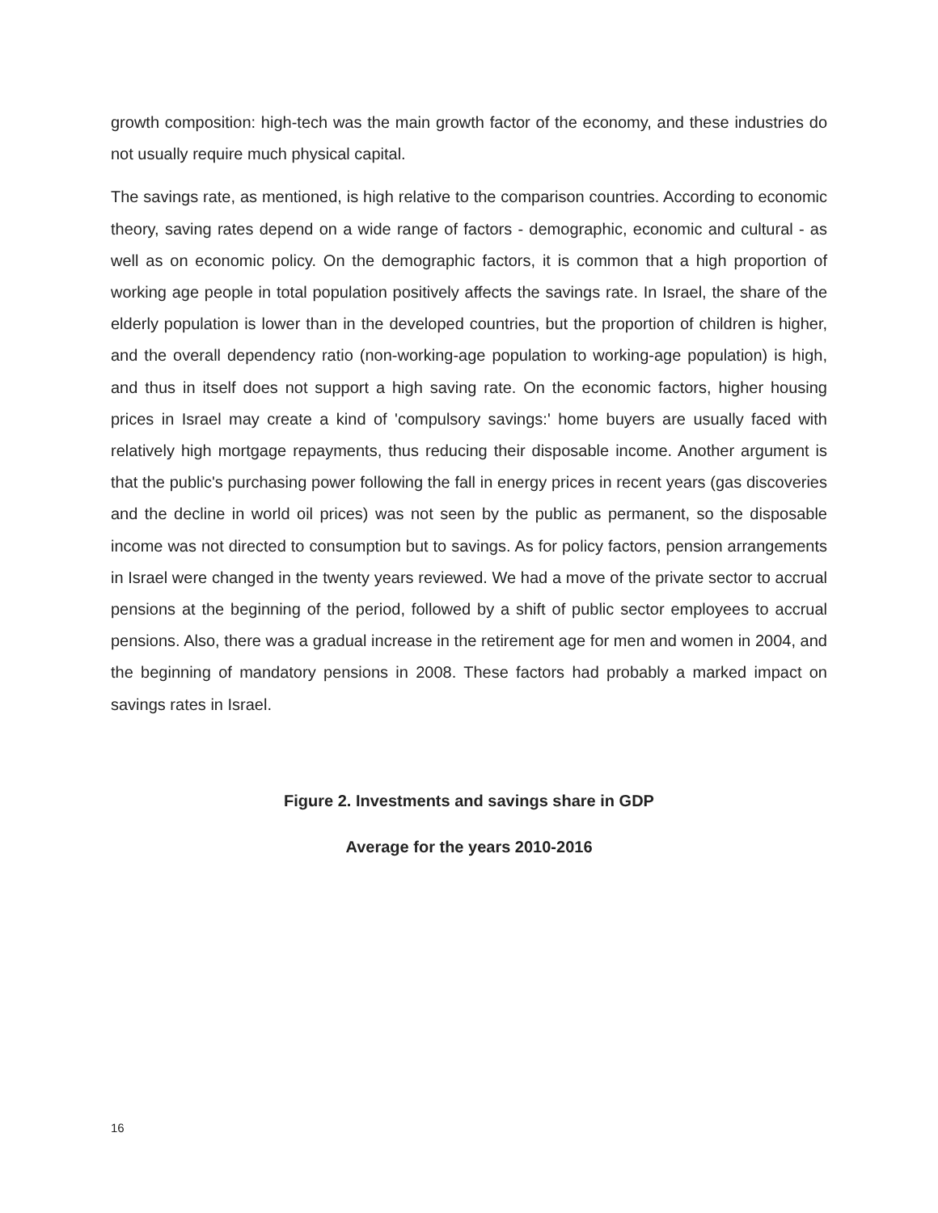growth composition: high-tech was the main growth factor of the economy, and these industries do not usually require much physical capital.
The savings rate, as mentioned, is high relative to the comparison countries. According to economic theory, saving rates depend on a wide range of factors - demographic, economic and cultural - as well as on economic policy. On the demographic factors, it is common that a high proportion of working age people in total population positively affects the savings rate. In Israel, the share of the elderly population is lower than in the developed countries, but the proportion of children is higher, and the overall dependency ratio (non-working-age population to working-age population) is high, and thus in itself does not support a high saving rate. On the economic factors, higher housing prices in Israel may create a kind of 'compulsory savings:' home buyers are usually faced with relatively high mortgage repayments, thus reducing their disposable income. Another argument is that the public's purchasing power following the fall in energy prices in recent years (gas discoveries and the decline in world oil prices) was not seen by the public as permanent, so the disposable income was not directed to consumption but to savings. As for policy factors, pension arrangements in Israel were changed in the twenty years reviewed. We had a move of the private sector to accrual pensions at the beginning of the period, followed by a shift of public sector employees to accrual pensions. Also, there was a gradual increase in the retirement age for men and women in 2004, and the beginning of mandatory pensions in 2008. These factors had probably a marked impact on savings rates in Israel.
Figure 2. Investments and savings share in GDP
Average for the years 2010-2016
16